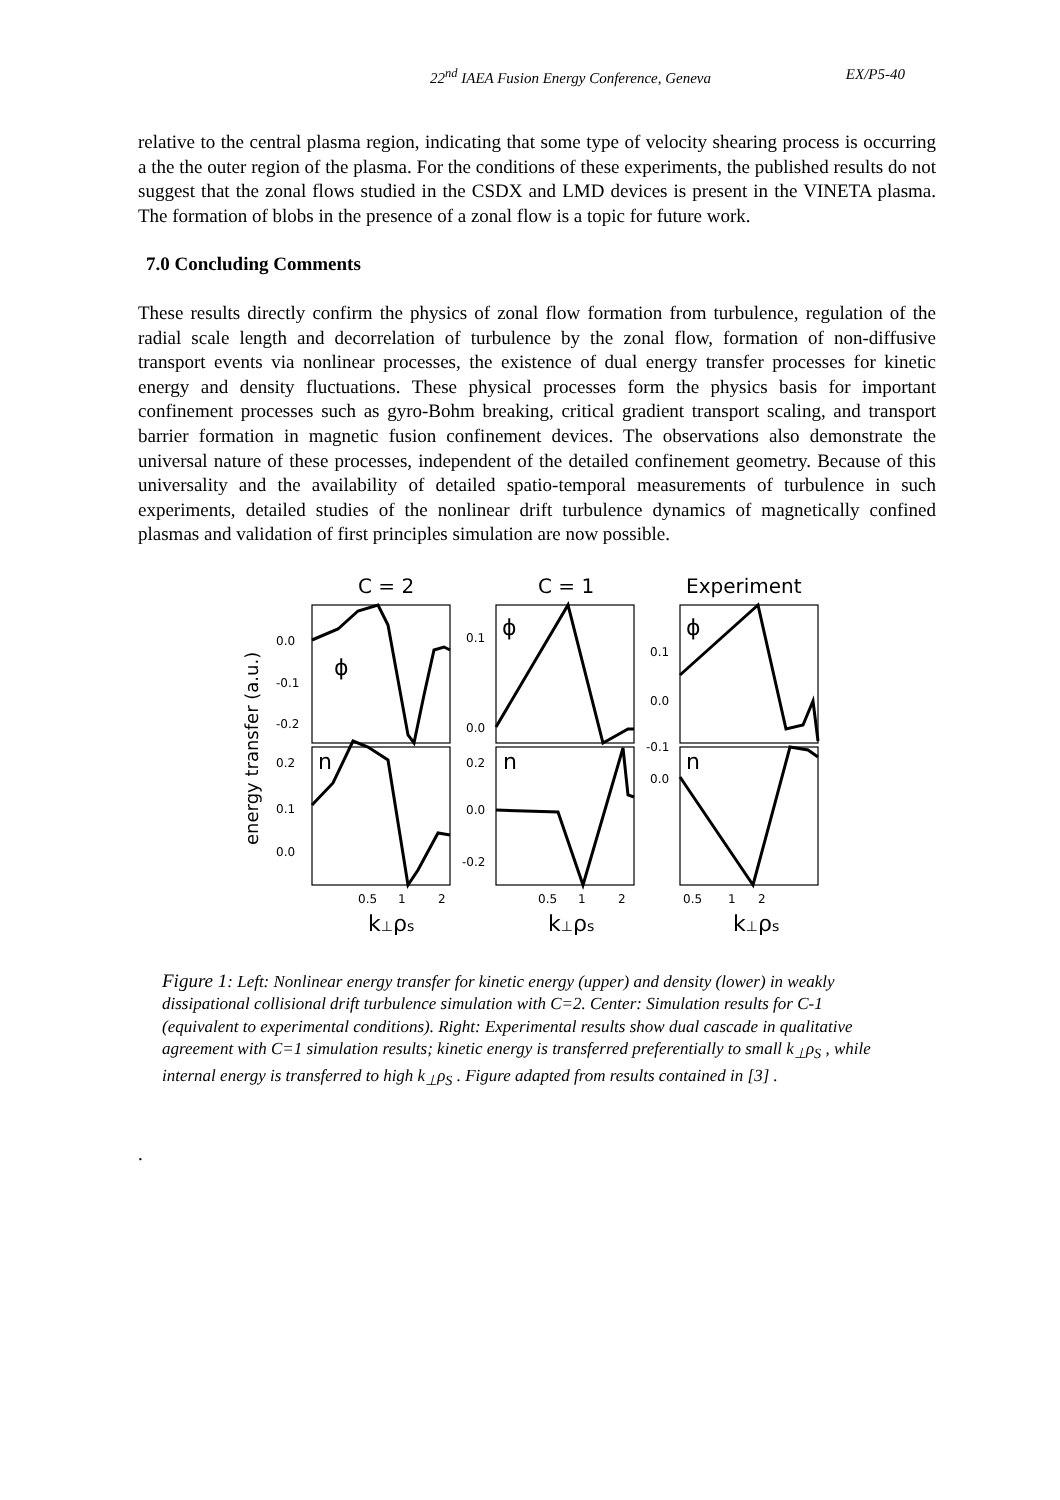22<sup>nd</sup> IAEA Fusion Energy Conference, Geneva EX/P5-40
relative to the central plasma region, indicating that some type of velocity shearing process is occurring a the the outer region of the plasma. For the conditions of these experiments, the published results do not suggest that the zonal flows studied in the CSDX and LMD devices is present in the VINETA plasma. The formation of blobs in the presence of a zonal flow is a topic for future work.
7.0 Concluding Comments
These results directly confirm the physics of zonal flow formation from turbulence, regulation of the radial scale length and decorrelation of turbulence by the zonal flow, formation of non-diffusive transport events via nonlinear processes, the existence of dual energy transfer processes for kinetic energy and density fluctuations. These physical processes form the physics basis for important confinement processes such as gyro-Bohm breaking, critical gradient transport scaling, and transport barrier formation in magnetic fusion confinement devices. The observations also demonstrate the universal nature of these processes, independent of the detailed confinement geometry. Because of this universality and the availability of detailed spatio-temporal measurements of turbulence in such experiments, detailed studies of the nonlinear drift turbulence dynamics of magnetically confined plasmas and validation of first principles simulation are now possible.
C = 2
C = 1
Experiment
energy transfer (a.u.)
0.0
-0.1
-0.2
0.1
0.0
0.1
0.0
-0.1
0.2
0.1
0.0
0.2
0.0
-0.2
0.0
0.5
1
2
0.5
1
2
0.5
1
2
ϕ
ϕ
ϕ
n
n
n
k⊥ρs
k⊥ρs
k⊥ρs
Figure 1: Left: Nonlinear energy transfer for kinetic energy (upper) and density (lower) in weakly dissipational collisional drift turbulence simulation with C=2. Center: Simulation results for C-1 (equivalent to experimental conditions). Right: Experimental results show dual cascade in qualitative agreement with C=1 simulation results; kinetic energy is transferred preferentially to small k<sub>⊥</sub>ρ<sub>S</sub> , while internal energy is transferred to high k<sub>⊥</sub>ρ<sub>S</sub> . Figure adapted from results contained in [3] .
.